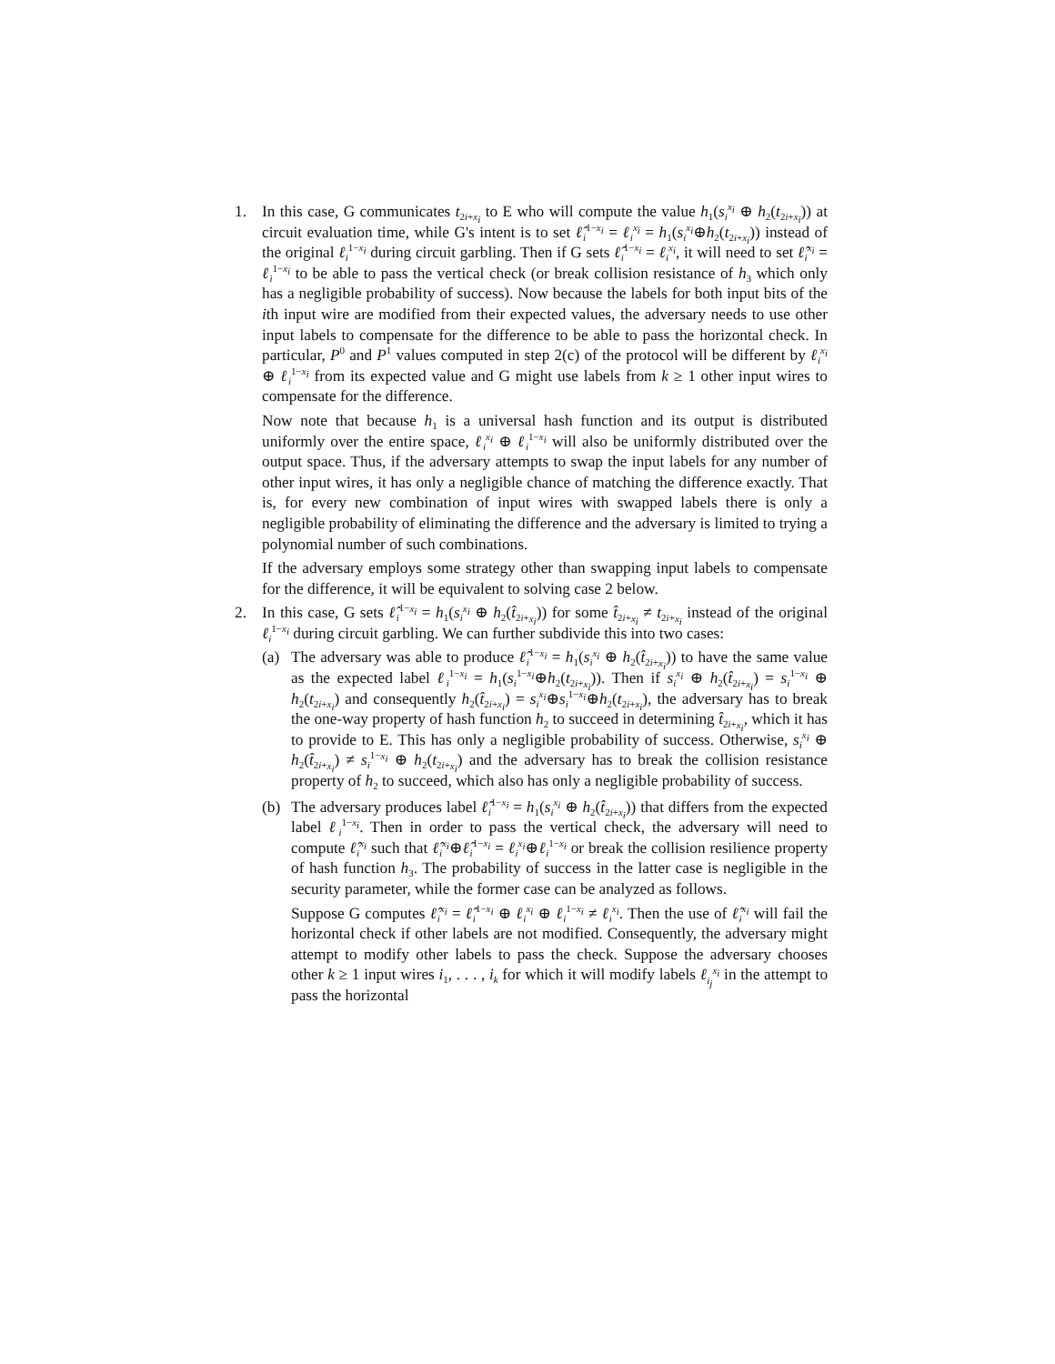1. In this case, G communicates t<sub>2i+x<sub>i</sub></sub> to E who will compute the value h<sub>1</sub>(s<sub>i</sub><sup>x<sub>i</sub></sup> ⊕ h<sub>2</sub>(t<sub>2i+x<sub>i</sub></sub>)) at circuit evaluation time, while G's intent is to set ℓ̂<sub>i</sub><sup>1−x<sub>i</sub></sup> = ℓ<sub>i</sub><sup>x<sub>i</sub></sup> = h<sub>1</sub>(s<sub>i</sub><sup>x<sub>i</sub></sup>⊕h<sub>2</sub>(t<sub>2i+x<sub>i</sub></sub>)) instead of the original ℓ<sub>i</sub><sup>1−x<sub>i</sub></sup> during circuit garbling. Then if G sets ℓ̂<sub>i</sub><sup>1−x<sub>i</sub></sup> = ℓ<sub>i</sub><sup>x<sub>i</sub></sup>, it will need to set ℓ̂<sub>i</sub><sup>x<sub>i</sub></sup> = ℓ<sub>i</sub><sup>1−x<sub>i</sub></sup> to be able to pass the vertical check (or break collision resistance of h<sub>3</sub> which only has a negligible probability of success). Now because the labels for both input bits of the ith input wire are modified from their expected values, the adversary needs to use other input labels to compensate for the difference to be able to pass the horizontal check. In particular, P<sup>0</sup> and P<sup>1</sup> values computed in step 2(c) of the protocol will be different by ℓ<sub>i</sub><sup>x<sub>i</sub></sup> ⊕ ℓ<sub>i</sub><sup>1−x<sub>i</sub></sup> from its expected value and G might use labels from k ≥ 1 other input wires to compensate for the difference.
Now note that because h<sub>1</sub> is a universal hash function and its output is distributed uniformly over the entire space, ℓ<sub>i</sub><sup>x<sub>i</sub></sup> ⊕ ℓ<sub>i</sub><sup>1−x<sub>i</sub></sup> will also be uniformly distributed over the output space. Thus, if the adversary attempts to swap the input labels for any number of other input wires, it has only a negligible chance of matching the difference exactly. That is, for every new combination of input wires with swapped labels there is only a negligible probability of eliminating the difference and the adversary is limited to trying a polynomial number of such combinations.
If the adversary employs some strategy other than swapping input labels to compensate for the difference, it will be equivalent to solving case 2 below.
2. In this case, G sets ℓ̂<sub>i</sub><sup>1−x<sub>i</sub></sup> = h<sub>1</sub>(s<sub>i</sub><sup>x<sub>i</sub></sup> ⊕ h<sub>2</sub>(t̂<sub>2i+x<sub>i</sub></sub>)) for some t̂<sub>2i+x<sub>i</sub></sub> ≠ t<sub>2i+x<sub>i</sub></sub> instead of the original ℓ<sub>i</sub><sup>1−x<sub>i</sub></sup> during circuit garbling. We can further subdivide this into two cases:
(a) The adversary was able to produce ℓ̂<sub>i</sub><sup>1−x<sub>i</sub></sup> = h<sub>1</sub>(s<sub>i</sub><sup>x<sub>i</sub></sup> ⊕ h<sub>2</sub>(t̂<sub>2i+x<sub>i</sub></sub>)) to have the same value as the expected label ℓ<sub>i</sub><sup>1−x<sub>i</sub></sup> = h<sub>1</sub>(s<sub>i</sub><sup>1−x<sub>i</sub></sup>⊕h<sub>2</sub>(t<sub>2i+x<sub>i</sub></sub>)). Then if s<sub>i</sub><sup>x<sub>i</sub></sup> ⊕ h<sub>2</sub>(t̂<sub>2i+x<sub>i</sub></sub>) = s<sub>i</sub><sup>1−x<sub>i</sub></sup> ⊕ h<sub>2</sub>(t<sub>2i+x<sub>i</sub></sub>) and consequently h<sub>2</sub>(t̂<sub>2i+x<sub>i</sub></sub>) = s<sub>i</sub><sup>x<sub>i</sub></sup>⊕s<sub>i</sub><sup>1−x<sub>i</sub></sup>⊕h<sub>2</sub>(t<sub>2i+x<sub>i</sub></sub>), the adversary has to break the one-way property of hash function h<sub>2</sub> to succeed in determining t̂<sub>2i+x<sub>i</sub></sub>, which it has to provide to E. This has only a negligible probability of success. Otherwise, s<sub>i</sub><sup>x<sub>i</sub></sup> ⊕ h<sub>2</sub>(t̂<sub>2i+x<sub>i</sub></sub>) ≠ s<sub>i</sub><sup>1−x<sub>i</sub></sup> ⊕ h<sub>2</sub>(t<sub>2i+x<sub>i</sub></sub>) and the adversary has to break the collision resistance property of h<sub>2</sub> to succeed, which also has only a negligible probability of success.
(b) The adversary produces label ℓ̂<sub>i</sub><sup>1−x<sub>i</sub></sup> = h<sub>1</sub>(s<sub>i</sub><sup>x<sub>i</sub></sup> ⊕ h<sub>2</sub>(t̂<sub>2i+x<sub>i</sub></sub>)) that differs from the expected label ℓ<sub>i</sub><sup>1−x<sub>i</sub></sup>. Then in order to pass the vertical check, the adversary will need to compute ℓ̂<sub>i</sub><sup>x<sub>i</sub></sup> such that ℓ̂<sub>i</sub><sup>x<sub>i</sub></sup>⊕ℓ̂<sub>i</sub><sup>1−x<sub>i</sub></sup> = ℓ<sub>i</sub><sup>x<sub>i</sub></sup>⊕ℓ<sub>i</sub><sup>1−x<sub>i</sub></sup> or break the collision resilience property of hash function h<sub>3</sub>. The probability of success in the latter case is negligible in the security parameter, while the former case can be analyzed as follows.
Suppose G computes ℓ̂<sub>i</sub><sup>x<sub>i</sub></sup> = ℓ̂<sub>i</sub><sup>1−x<sub>i</sub></sup> ⊕ ℓ<sub>i</sub><sup>x<sub>i</sub></sup> ⊕ ℓ<sub>i</sub><sup>1−x<sub>i</sub></sup> ≠ ℓ<sub>i</sub><sup>x<sub>i</sub></sup>. Then the use of ℓ̂<sub>i</sub><sup>x<sub>i</sub></sup> will fail the horizontal check if other labels are not modified. Consequently, the adversary might attempt to modify other labels to pass the check. Suppose the adversary chooses other k ≥ 1 input wires i<sub>1</sub>, . . . , i<sub>k</sub> for which it will modify labels ℓ<sub>i<sub>j</sub></sub><sup>x<sub>i</sub></sup> in the attempt to pass the horizontal